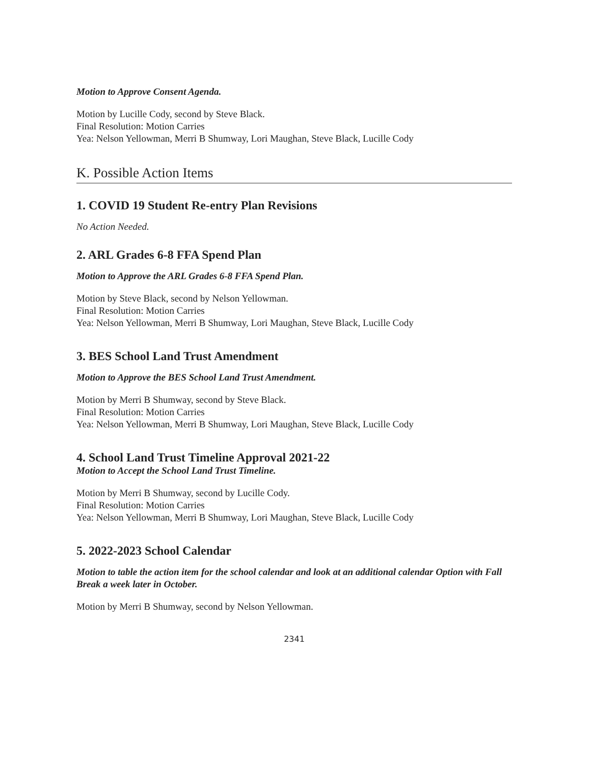Motion to Approve Consent Agenda.
Motion by Lucille Cody, second by Steve Black.
Final Resolution: Motion Carries
Yea: Nelson Yellowman, Merri B Shumway, Lori Maughan, Steve Black, Lucille Cody
K. Possible Action Items
1. COVID 19 Student Re-entry Plan Revisions
No Action Needed.
2. ARL Grades 6-8 FFA Spend Plan
Motion to Approve the ARL Grades 6-8 FFA Spend Plan.
Motion by Steve Black, second by Nelson Yellowman.
Final Resolution: Motion Carries
Yea: Nelson Yellowman, Merri B Shumway, Lori Maughan, Steve Black, Lucille Cody
3. BES School Land Trust Amendment
Motion to Approve the BES School Land Trust Amendment.
Motion by Merri B Shumway, second by Steve Black.
Final Resolution: Motion Carries
Yea: Nelson Yellowman, Merri B Shumway, Lori Maughan, Steve Black, Lucille Cody
4. School Land Trust Timeline Approval 2021-22
Motion to Accept the School Land Trust Timeline.
Motion by Merri B Shumway, second by Lucille Cody.
Final Resolution: Motion Carries
Yea: Nelson Yellowman, Merri B Shumway, Lori Maughan, Steve Black, Lucille Cody
5. 2022-2023 School Calendar
Motion to table the action item for the school calendar and look at an additional calendar Option with Fall Break a week later in October.
Motion by Merri B Shumway, second by Nelson Yellowman.
2341